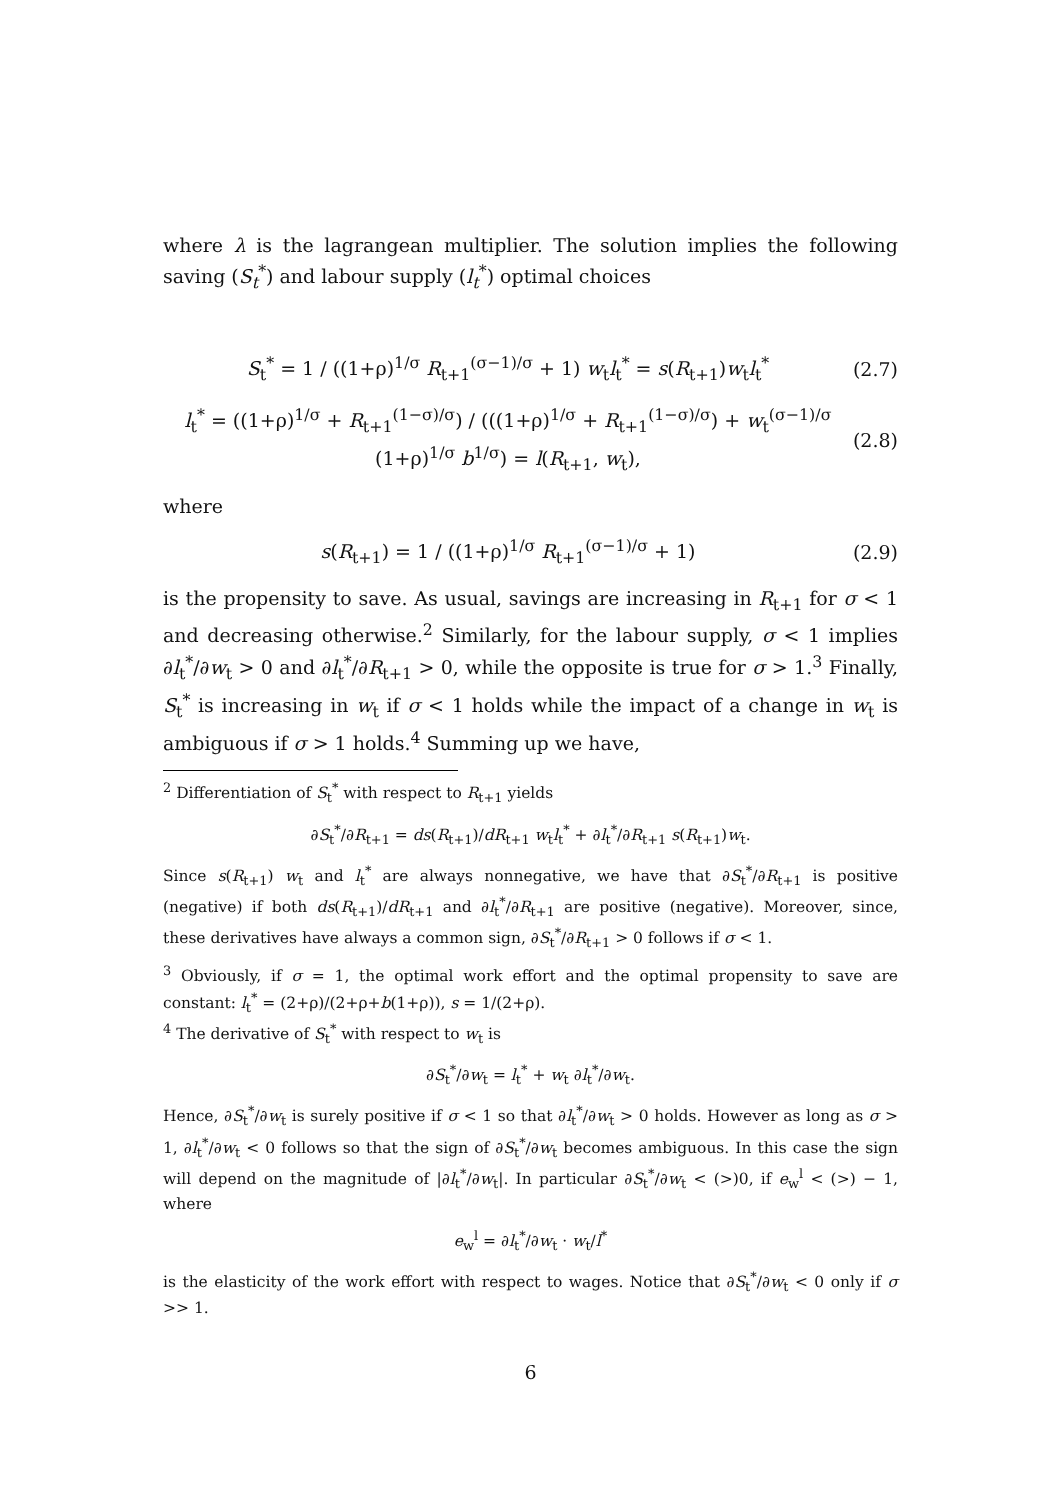where λ is the lagrangean multiplier. The solution implies the following saving (S<sub>t</sub><sup>*</sup>) and labour supply (l<sub>t</sub><sup>*</sup>) optimal choices
S<sub>t</sub><sup>*</sup> = 1 / ((1+ρ)<sup>1/σ</sup> R<sub>t+1</sub><sup>(σ−1)/σ</sup> + 1) w<sub>t</sub>l<sub>t</sub><sup>*</sup> = s(R<sub>t+1</sub>)w<sub>t</sub>l<sub>t</sub><sup>*</sup> (2.7)
l<sub>t</sub><sup>*</sup> = ((1+ρ)<sup>1/σ</sup> + R<sub>t+1</sub><sup>(1−σ)/σ</sup>) / (((1+ρ)<sup>1/σ</sup> + R<sub>t+1</sub><sup>(1−σ)/σ</sup>) + w<sub>t</sub><sup>(σ−1)/σ</sup> (1+ρ)<sup>1/σ</sup> b<sup>1/σ</sup>) = l(R<sub>t+1</sub>, w<sub>t</sub>), (2.8)
where
s(R<sub>t+1</sub>) = 1 / ((1+ρ)<sup>1/σ</sup> R<sub>t+1</sub><sup>(σ−1)/σ</sup> + 1) (2.9)
is the propensity to save. As usual, savings are increasing in R<sub>t+1</sub> for σ < 1 and decreasing otherwise.<sup>2</sup> Similarly, for the labour supply, σ < 1 implies ∂l<sub>t</sub><sup>*</sup>/∂w<sub>t</sub> > 0 and ∂l<sub>t</sub><sup>*</sup>/∂R<sub>t+1</sub> > 0, while the opposite is true for σ > 1.<sup>3</sup> Finally, S<sub>t</sub><sup>*</sup> is increasing in w<sub>t</sub> if σ < 1 holds while the impact of a change in w<sub>t</sub> is ambiguous if σ > 1 holds.<sup>4</sup> Summing up we have,
<sup>2</sup> Differentiation of S<sub>t</sub><sup>*</sup> with respect to R<sub>t+1</sub> yields
∂S<sub>t</sub><sup>*</sup>/∂R<sub>t+1</sub> = ds(R<sub>t+1</sub>)/dR<sub>t+1</sub> w<sub>t</sub>l<sub>t</sub><sup>*</sup> + ∂l<sub>t</sub><sup>*</sup>/∂R<sub>t+1</sub> s(R<sub>t+1</sub>)w<sub>t</sub>.
Since s(R<sub>t+1</sub>) w<sub>t</sub> and l<sub>t</sub><sup>*</sup> are always nonnegative, we have that ∂S<sub>t</sub><sup>*</sup>/∂R<sub>t+1</sub> is positive (negative) if both ds(R<sub>t+1</sub>)/dR<sub>t+1</sub> and ∂l<sub>t</sub><sup>*</sup>/∂R<sub>t+1</sub> are positive (negative). Moreover, since, these derivatives have always a common sign, ∂S<sub>t</sub><sup>*</sup>/∂R<sub>t+1</sub> > 0 follows if σ < 1.
<sup>3</sup> Obviously, if σ = 1, the optimal work effort and the optimal propensity to save are constant: l<sub>t</sub><sup>*</sup> = (2+ρ)/(2+ρ+b(1+ρ)), s = 1/(2+ρ).
<sup>4</sup> The derivative of S<sub>t</sub><sup>*</sup> with respect to w<sub>t</sub> is
∂S<sub>t</sub><sup>*</sup>/∂w<sub>t</sub> = l<sub>t</sub><sup>*</sup> + w<sub>t</sub> ∂l<sub>t</sub><sup>*</sup>/∂w<sub>t</sub>.
Hence, ∂S<sub>t</sub><sup>*</sup>/∂w<sub>t</sub> is surely positive if σ < 1 so that ∂l<sub>t</sub><sup>*</sup>/∂w<sub>t</sub> > 0 holds. However as long as σ > 1, ∂l<sub>t</sub><sup>*</sup>/∂w<sub>t</sub> < 0 follows so that the sign of ∂S<sub>t</sub><sup>*</sup>/∂w<sub>t</sub> becomes ambiguous. In this case the sign will depend on the magnitude of |∂l<sub>t</sub><sup>*</sup>/∂w<sub>t</sub>|. In particular ∂S<sub>t</sub><sup>*</sup>/∂w<sub>t</sub> < (>)0, if e<sub>w</sub><sup>l</sup> < (>) − 1, where
e<sub>w</sub><sup>l</sup> = ∂l<sub>t</sub><sup>*</sup>/∂w<sub>t</sub> · w<sub>t</sub>/l<sup>*</sup>
is the elasticity of the work effort with respect to wages. Notice that ∂S<sub>t</sub><sup>*</sup>/∂w<sub>t</sub> < 0 only if σ >> 1.
6